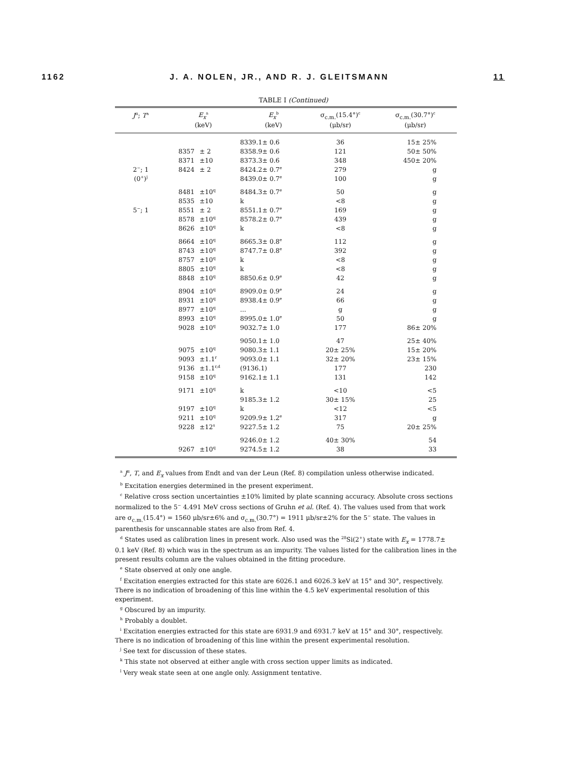1162 J. A. NOLEN, JR., AND R. J. GLEITSMANN 11
TABLE I (Continued)
| J<sup>π</sup>; T<sup>a</sup> | E<sub>x</sub><sup>a</sup> | | E<sub>x</sub><sup>b</sup> | σ<sub>c.m.</sub>(15.4°)<sup>c</sup> | σ<sub>c.m.</sub>(30.7°)<sup>c</sup> |
| --- | --- | --- | --- | --- | --- |
| | (keV) | | (keV) | (μb/sr) | (μb/sr) |
| | | | 8339.1± 0.6 | 36 | 15± 25% |
| | 8357 | ± 2 | 8358.9± 0.6 | 121 | 50± 50% |
| | 8371 | ±10 | 8373.3± 0.6 | 348 | 450± 20% |
| 2<sup>−</sup>; 1 | 8424 | ± 2 | 8424.2± 0.7<sup>e</sup> | 279 | g |
| (0<sup>+</sup>)<sup>j</sup> | | | 8439.0± 0.7<sup>e</sup> | 100 | g |
| | 8481 | ±10<sup>q</sup> | 8484.3± 0.7<sup>e</sup> | 50 | g |
| | 8535 | ±10 | k | <8 | g |
| 5<sup>−</sup>; 1 | 8551 | ± 2 | 8551.1± 0.7<sup>e</sup> | 169 | g |
| | 8578 | ±10<sup>q</sup> | 8578.2± 0.7<sup>e</sup> | 439 | g |
| | 8626 | ±10<sup>q</sup> | k | <8 | g |
| | 8664 | ±10<sup>q</sup> | 8665.3± 0.8<sup>e</sup> | 112 | g |
| | 8743 | ±10<sup>q</sup> | 8747.7± 0.8<sup>e</sup> | 392 | g |
| | 8757 | ±10<sup>q</sup> | k | <8 | g |
| | 8805 | ±10<sup>q</sup> | k | <8 | g |
| | 8848 | ±10<sup>q</sup> | 8850.6± 0.9<sup>e</sup> | 42 | g |
| | 8904 | ±10<sup>q</sup> | 8909.0± 0.9<sup>e</sup> | 24 | g |
| | 8931 | ±10<sup>q</sup> | 8938.4± 0.9<sup>e</sup> | 66 | g |
| | 8977 | ±10<sup>q</sup> | ... | g | g |
| | 8993 | ±10<sup>q</sup> | 8995.0± 1.0<sup>e</sup> | 50 | g |
| | 9028 | ±10<sup>q</sup> | 9032.7± 1.0 | 177 | 86± 20% |
| | | | 9050.1± 1.0 | 47 | 25± 40% |
| | 9075 | ±10<sup>q</sup> | 9080.3± 1.1 | 20± 25% | 15± 20% |
| | 9093 | ±1.1<sup>r</sup> | 9093.0± 1.1 | 32± 20% | 23± 15% |
| | 9136 | ±1.1<sup>r,d</sup> | (9136.1) | 177 | 230 |
| | 9158 | ±10<sup>q</sup> | 9162.1± 1.1 | 131 | 142 |
| | 9171 | ±10<sup>q</sup> | k | <10 | <5 |
| | | | 9185.3± 1.2 | 30± 15% | 25 |
| | 9197 | ±10<sup>q</sup> | k | <12 | <5 |
| | 9211 | ±10<sup>q</sup> | 9209.9± 1.2<sup>e</sup> | 317 | g |
| | 9228 | ±12<sup>s</sup> | 9227.5± 1.2 | 75 | 20± 25% |
| | | | 9246.0± 1.2 | 40± 30% | 54 |
| | 9267 | ±10<sup>q</sup> | 9274.5± 1.2 | 38 | 33 |
<sup>a</sup> J<sup>π</sup>, T, and E<sub>x</sub> values from Endt and van der Leun (Ref. 8) compilation unless otherwise indicated.
<sup>b</sup> Excitation energies determined in the present experiment.
<sup>c</sup> Relative cross section uncertainties ±10% limited by plate scanning accuracy. Absolute cross sections normalized to the 5<sup>−</sup> 4.491 MeV cross sections of Gruhn et al. (Ref. 4). The values used from that work are σ<sub>c.m.</sub>(15.4°) = 1560 μb/sr±6% and σ<sub>c.m.</sub>(30.7°) = 1911 μb/sr±2% for the 5<sup>−</sup> state. The values in parenthesis for unscannable states are also from Ref. 4.
<sup>d</sup> States used as calibration lines in present work. Also used was the <sup>28</sup>Si(2<sup>+</sup>) state with E<sub>x</sub> = 1778.7± 0.1 keV (Ref. 8) which was in the spectrum as an impurity. The values listed for the calibration lines in the present results column are the values obtained in the fitting procedure.
<sup>e</sup> State observed at only one angle.
<sup>f</sup> Excitation energies extracted for this state are 6026.1 and 6026.3 keV at 15° and 30°, respectively. There is no indication of broadening of this line within the 4.5 keV experimental resolution of this experiment.
<sup>g</sup> Obscured by an impurity.
<sup>h</sup> Probably a doublet.
<sup>i</sup> Excitation energies extracted for this state are 6931.9 and 6931.7 keV at 15° and 30°, respectively. There is no indication of broadening of this line within the present experimental resolution.
<sup>j</sup> See text for discussion of these states.
<sup>k</sup> This state not observed at either angle with cross section upper limits as indicated.
<sup>l</sup> Very weak state seen at one angle only. Assignment tentative.